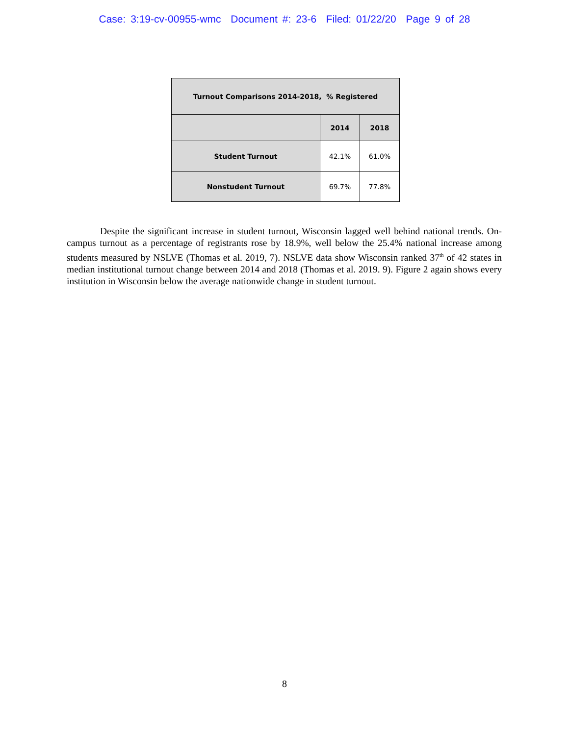Case: 3:19-cv-00955-wmc Document #: 23-6 Filed: 01/22/20 Page 9 of 28
| Turnout Comparisons 2014-2018, % Registered | | |
| --- | --- | --- |
| | 2014 | 2018 |
| Student Turnout | 42.1% | 61.0% |
| Nonstudent Turnout | 69.7% | 77.8% |
Despite the significant increase in student turnout, Wisconsin lagged well behind national trends. On-campus turnout as a percentage of registrants rose by 18.9%, well below the 25.4% national increase among students measured by NSLVE (Thomas et al. 2019, 7). NSLVE data show Wisconsin ranked 37<sup>th</sup> of 42 states in median institutional turnout change between 2014 and 2018 (Thomas et al. 2019. 9). Figure 2 again shows every institution in Wisconsin below the average nationwide change in student turnout.
8